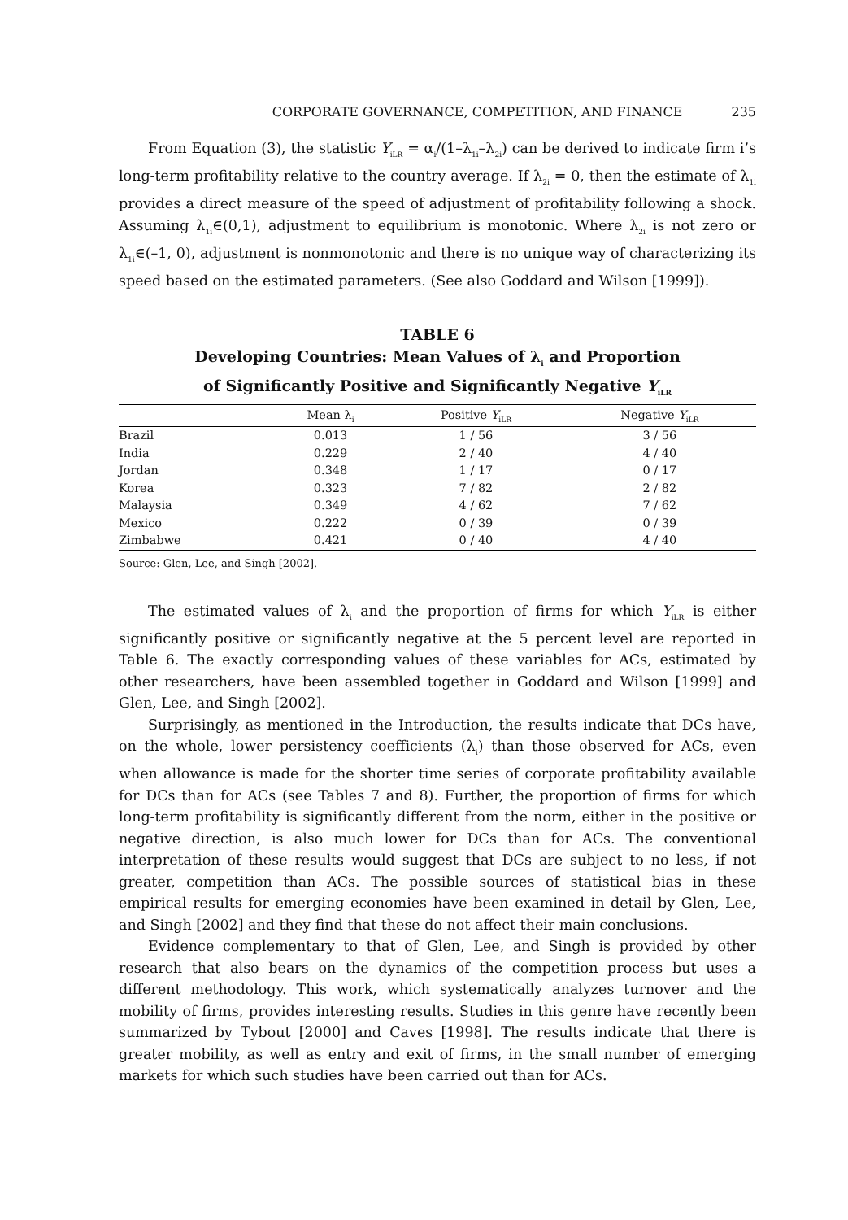CORPORATE GOVERNANCE, COMPETITION, AND FINANCE 235
From Equation (3), the statistic Y<sub>iLR</sub> = α<sub>i</sub>/(1–λ<sub>1i</sub>–λ<sub>2i</sub>) can be derived to indicate firm i’s long-term profitability relative to the country average. If λ<sub>2i</sub> = 0, then the estimate of λ<sub>1i</sub> provides a direct measure of the speed of adjustment of profitability following a shock. Assuming λ<sub>1i</sub>∈(0,1), adjustment to equilibrium is monotonic. Where λ<sub>2i</sub> is not zero or λ<sub>1i</sub>∈(–1, 0), adjustment is nonmonotonic and there is no unique way of characterizing its speed based on the estimated parameters. (See also Goddard and Wilson [1999]).
TABLE 6
Developing Countries: Mean Values of λ<sub>i</sub> and Proportion
of Significantly Positive and Significantly Negative Y<sub>iLR</sub>
| | Mean λ<sub>i</sub> | Positive Y<sub>iLR</sub> | Negative Y<sub>iLR</sub> |
| --- | --- | --- | --- |
| Brazil | 0.013 | 1 / 56 | 3 / 56 |
| India | 0.229 | 2 / 40 | 4 / 40 |
| Jordan | 0.348 | 1 / 17 | 0 / 17 |
| Korea | 0.323 | 7 / 82 | 2 / 82 |
| Malaysia | 0.349 | 4 / 62 | 7 / 62 |
| Mexico | 0.222 | 0 / 39 | 0 / 39 |
| Zimbabwe | 0.421 | 0 / 40 | 4 / 40 |
Source: Glen, Lee, and Singh [2002].
The estimated values of λ<sub>i</sub> and the proportion of firms for which Y<sub>iLR</sub> is either significantly positive or significantly negative at the 5 percent level are reported in Table 6. The exactly corresponding values of these variables for ACs, estimated by other researchers, have been assembled together in Goddard and Wilson [1999] and Glen, Lee, and Singh [2002].
Surprisingly, as mentioned in the Introduction, the results indicate that DCs have, on the whole, lower persistency coefficients (λ<sub>i</sub>) than those observed for ACs, even when allowance is made for the shorter time series of corporate profitability available for DCs than for ACs (see Tables 7 and 8). Further, the proportion of firms for which long-term profitability is significantly different from the norm, either in the positive or negative direction, is also much lower for DCs than for ACs. The conventional interpretation of these results would suggest that DCs are subject to no less, if not greater, competition than ACs. The possible sources of statistical bias in these empirical results for emerging economies have been examined in detail by Glen, Lee, and Singh [2002] and they find that these do not affect their main conclusions.
Evidence complementary to that of Glen, Lee, and Singh is provided by other research that also bears on the dynamics of the competition process but uses a different methodology. This work, which systematically analyzes turnover and the mobility of firms, provides interesting results. Studies in this genre have recently been summarized by Tybout [2000] and Caves [1998]. The results indicate that there is greater mobility, as well as entry and exit of firms, in the small number of emerging markets for which such studies have been carried out than for ACs.